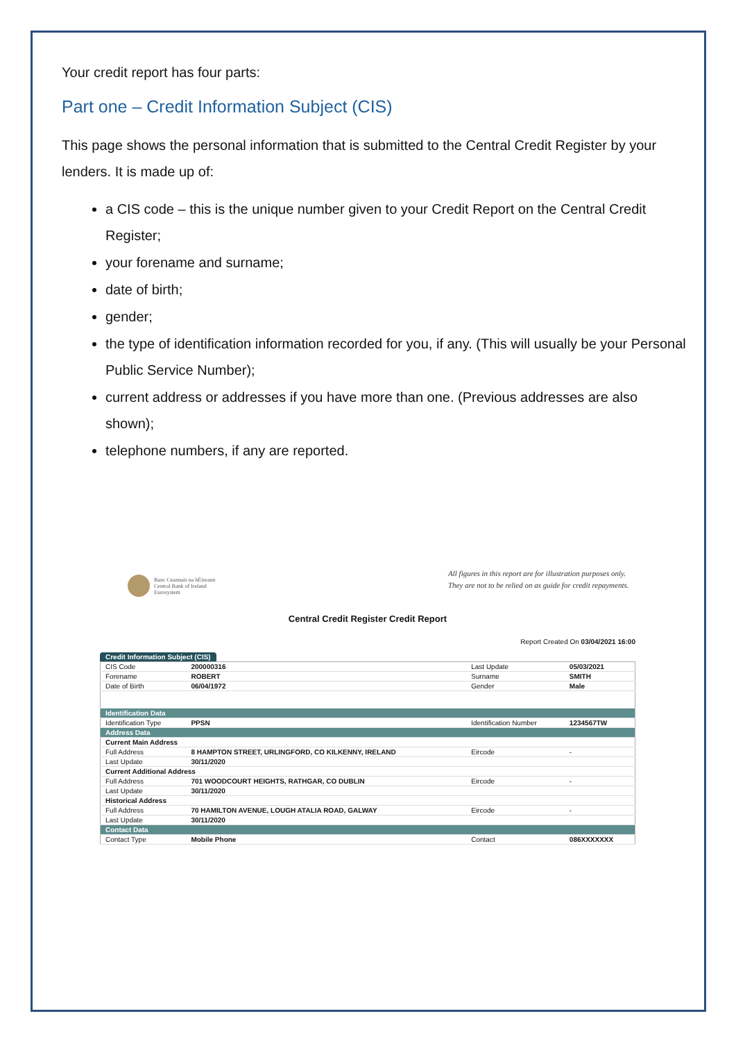Your credit report has four parts:
Part one – Credit Information Subject (CIS)
This page shows the personal information that is submitted to the Central Credit Register by your lenders. It is made up of:
a CIS code – this is the unique number given to your Credit Report on the Central Credit Register;
your forename and surname;
date of birth;
gender;
the type of identification information recorded for you, if any. (This will usually be your Personal Public Service Number);
current address or addresses if you have more than one. (Previous addresses are also shown);
telephone numbers, if any are reported.
Banc Ceannais na hÉireann
Central Bank of Ireland
Eurosystem
All figures in this report are for illustration purposes only. They are not to be relied on as guide for credit repayments.
Central Credit Register Credit Report
Report Created On 03/04/2021 16:00
Credit Information Subject (CIS)
| CIS Code | 200000316 | Last Update | 05/03/2021 |
| Forename | ROBERT | Surname | SMITH |
| Date of Birth | 06/04/1972 | Gender | Male |
| Identification Data | | | |
| Identification Type | PPSN | Identification Number | 1234567TW |
| Address Data | | | |
| Current Main Address | | | |
| Full Address | 8 HAMPTON STREET, URLINGFORD, CO KILKENNY, IRELAND | Eircode | - |
| Last Update | 30/11/2020 | | |
| Current Additional Address | | | |
| Full Address | 701 WOODCOURT HEIGHTS, RATHGAR, CO DUBLIN | Eircode | - |
| Last Update | 30/11/2020 | | |
| Historical Address | | | |
| Full Address | 70 HAMILTON AVENUE, LOUGH ATALIA ROAD, GALWAY | Eircode | - |
| Last Update | 30/11/2020 | | |
| Contact Data | | | |
| Contact Type | Mobile Phone | Contact | 086XXXXXXX |